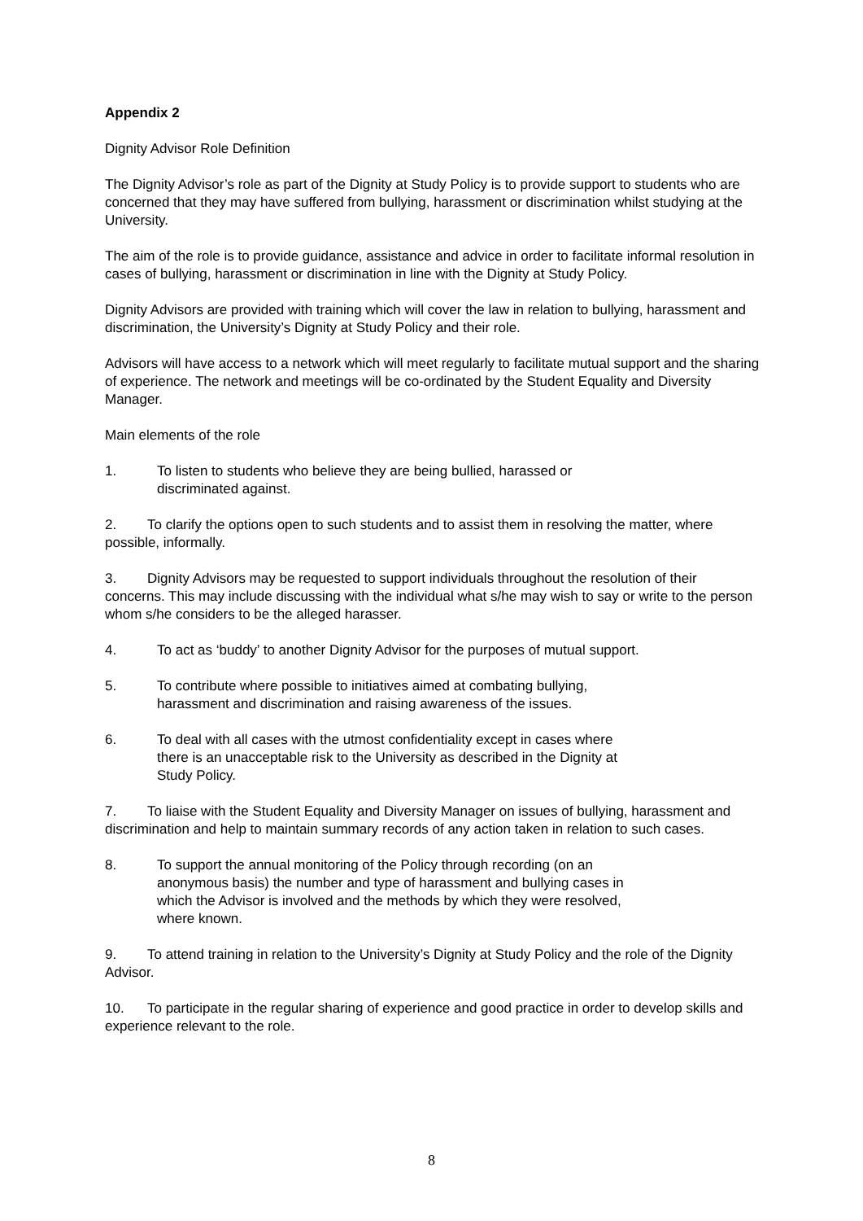Appendix 2
Dignity Advisor Role Definition
The Dignity Advisor’s role as part of the Dignity at Study Policy is to provide support to students who are concerned that they may have suffered from bullying, harassment or discrimination whilst studying at the University.
The aim of the role is to provide guidance, assistance and advice in order to facilitate informal resolution in cases of bullying, harassment or discrimination in line with the Dignity at Study Policy.
Dignity Advisors are provided with training which will cover the law in relation to bullying, harassment and discrimination, the University’s Dignity at Study Policy and their role.
Advisors will have access to a network which will meet regularly to facilitate mutual support and the sharing of experience. The network and meetings will be co-ordinated by the Student Equality and Diversity Manager.
Main elements of the role
1. To listen to students who believe they are being bullied, harassed or
discriminated against.
2. To clarify the options open to such students and to assist them in resolving the matter, where possible, informally.
3. Dignity Advisors may be requested to support individuals throughout the resolution of their concerns. This may include discussing with the individual what s/he may wish to say or write to the person whom s/he considers to be the alleged harasser.
4. To act as ‘buddy’ to another Dignity Advisor for the purposes of mutual support.
5. To contribute where possible to initiatives aimed at combating bullying,
harassment and discrimination and raising awareness of the issues.
6. To deal with all cases with the utmost confidentiality except in cases where
there is an unacceptable risk to the University as described in the Dignity at
Study Policy.
7. To liaise with the Student Equality and Diversity Manager on issues of bullying, harassment and discrimination and help to maintain summary records of any action taken in relation to such cases.
8. To support the annual monitoring of the Policy through recording (on an
anonymous basis) the number and type of harassment and bullying cases in
which the Advisor is involved and the methods by which they were resolved,
where known.
9. To attend training in relation to the University’s Dignity at Study Policy and the role of the Dignity Advisor.
10. To participate in the regular sharing of experience and good practice in order to develop skills and experience relevant to the role.
8